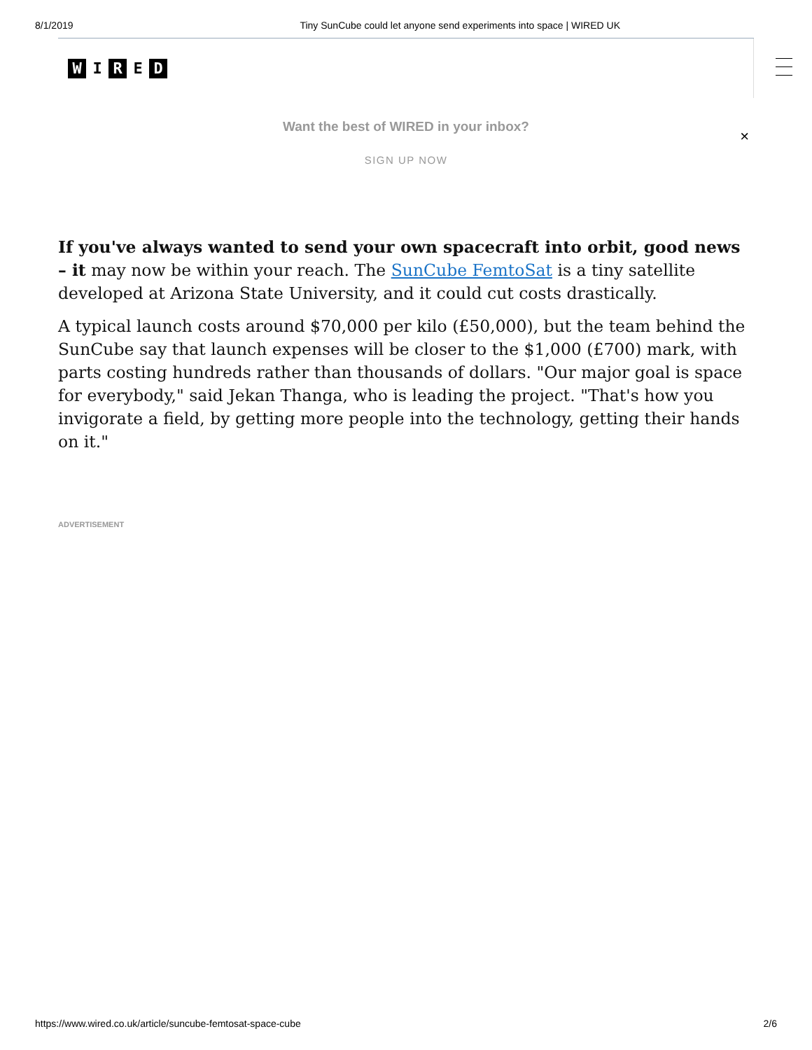8/1/2019 Tiny SunCube could let anyone send experiments into space | WIRED UK
W I R E D
Want the best of WIRED in your inbox?
SIGN UP NOW
×
If you've always wanted to send your own spacecraft into orbit, good news – it may now be within your reach. The SunCube FemtoSat is a tiny satellite developed at Arizona State University, and it could cut costs drastically.
A typical launch costs around $70,000 per kilo (£50,000), but the team behind the SunCube say that launch expenses will be closer to the $1,000 (£700) mark, with parts costing hundreds rather than thousands of dollars. "Our major goal is space for everybody," said Jekan Thanga, who is leading the project. "That's how you invigorate a field, by getting more people into the technology, getting their hands on it."
ADVERTISEMENT
https://www.wired.co.uk/article/suncube-femtosat-space-cube 2/6